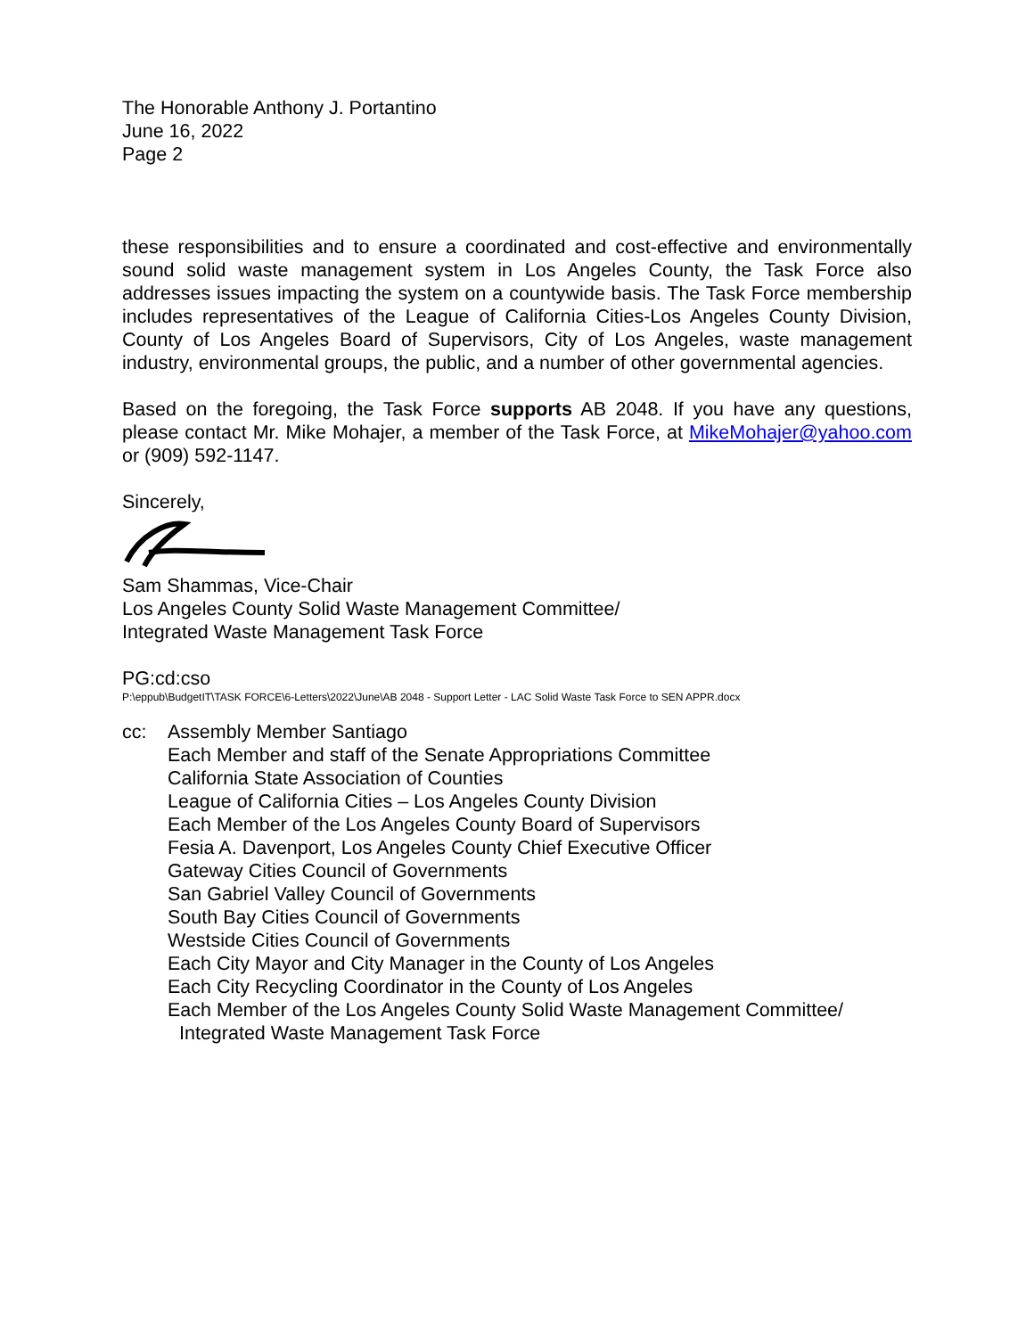The Honorable Anthony J. Portantino
June 16, 2022
Page 2
these responsibilities and to ensure a coordinated and cost-effective and environmentally sound solid waste management system in Los Angeles County, the Task Force also addresses issues impacting the system on a countywide basis. The Task Force membership includes representatives of the League of California Cities-Los Angeles County Division, County of Los Angeles Board of Supervisors, City of Los Angeles, waste management industry, environmental groups, the public, and a number of other governmental agencies.
Based on the foregoing, the Task Force supports AB 2048. If you have any questions, please contact Mr. Mike Mohajer, a member of the Task Force, at MikeMohajer@yahoo.com or (909) 592-1147.
Sincerely,
Sam Shammas, Vice-Chair
Los Angeles County Solid Waste Management Committee/
Integrated Waste Management Task Force
PG:cd:cso
P:\eppub\BudgetIT\TASK FORCE\6-Letters\2022\June\AB 2048 - Support Letter - LAC Solid Waste Task Force to SEN APPR.docx
cc: Assembly Member Santiago
Each Member and staff of the Senate Appropriations Committee
California State Association of Counties
League of California Cities – Los Angeles County Division
Each Member of the Los Angeles County Board of Supervisors
Fesia A. Davenport, Los Angeles County Chief Executive Officer
Gateway Cities Council of Governments
San Gabriel Valley Council of Governments
South Bay Cities Council of Governments
Westside Cities Council of Governments
Each City Mayor and City Manager in the County of Los Angeles
Each City Recycling Coordinator in the County of Los Angeles
Each Member of the Los Angeles County Solid Waste Management Committee/
Integrated Waste Management Task Force